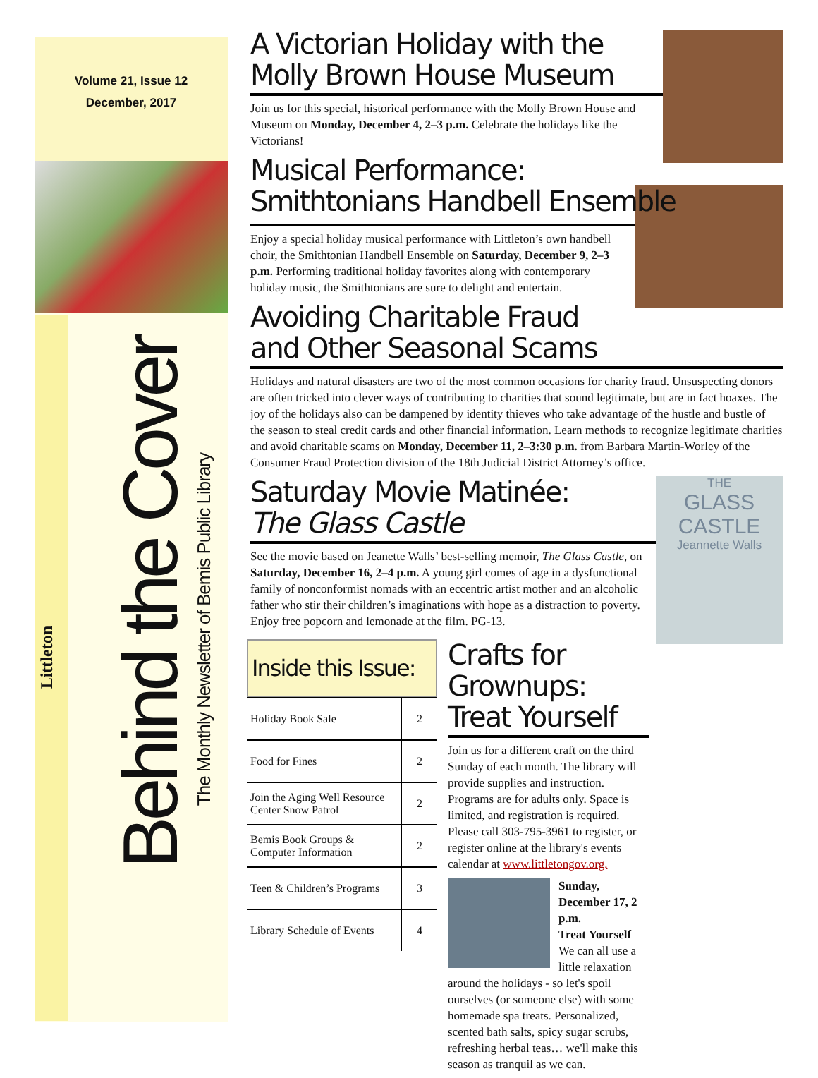Volume 21, Issue 12
December, 2017
Littleton
Behind the Cover
The Monthly Newsletter of Bemis Public Library
A Victorian Holiday with the Molly Brown House Museum
Join us for this special, historical performance with the Molly Brown House and Museum on Monday, December 4, 2–3 p.m. Celebrate the holidays like the Victorians!
Musical Performance: Smithtonians Handbell Ensemble
Enjoy a special holiday musical performance with Littleton’s own handbell choir, the Smithtonian Handbell Ensemble on Saturday, December 9, 2–3 p.m. Performing traditional holiday favorites along with contemporary holiday music, the Smithtonians are sure to delight and entertain.
Avoiding Charitable Fraud and Other Seasonal Scams
Holidays and natural disasters are two of the most common occasions for charity fraud. Unsuspecting donors are often tricked into clever ways of contributing to charities that sound legitimate, but are in fact hoaxes. The joy of the holidays also can be dampened by identity thieves who take advantage of the hustle and bustle of the season to steal credit cards and other financial information. Learn methods to recognize legitimate charities and avoid charitable scams on Monday, December 11, 2–3:30 p.m. from Barbara Martin-Worley of the Consumer Fraud Protection division of the 18th Judicial District Attorney’s office.
THE
GLASS CASTLE
Jeannette Walls
Saturday Movie Matinée:
The Glass Castle
See the movie based on Jeanette Walls’ best-selling memoir, The Glass Castle, on Saturday, December 16, 2–4 p.m. A young girl comes of age in a dysfunctional family of nonconformist nomads with an eccentric artist mother and an alcoholic father who stir their children’s imaginations with hope as a distraction to poverty. Enjoy free popcorn and lemonade at the film. PG-13.
Inside this Issue:
| Holiday Book Sale | 2 |
| Food for Fines | 2 |
| Join the Aging Well Resource Center Snow Patrol | 2 |
| Bemis Book Groups & Computer Information | 2 |
| Teen & Children’s Programs | 3 |
| Library Schedule of Events | 4 |
Crafts for Grownups: Treat Yourself
Join us for a different craft on the third Sunday of each month. The library will provide supplies and instruction. Programs are for adults only. Space is limited, and registration is required. Please call 303-795-3961 to register, or register online at the library's events calendar at www.littletongov.org.
Sunday, December 17, 2 p.m.
Treat Yourself
We can all use a little relaxation around the holidays - so let's spoil ourselves (or someone else) with some homemade spa treats. Personalized, scented bath salts, spicy sugar scrubs, refreshing herbal teas… we'll make this season as tranquil as we can.